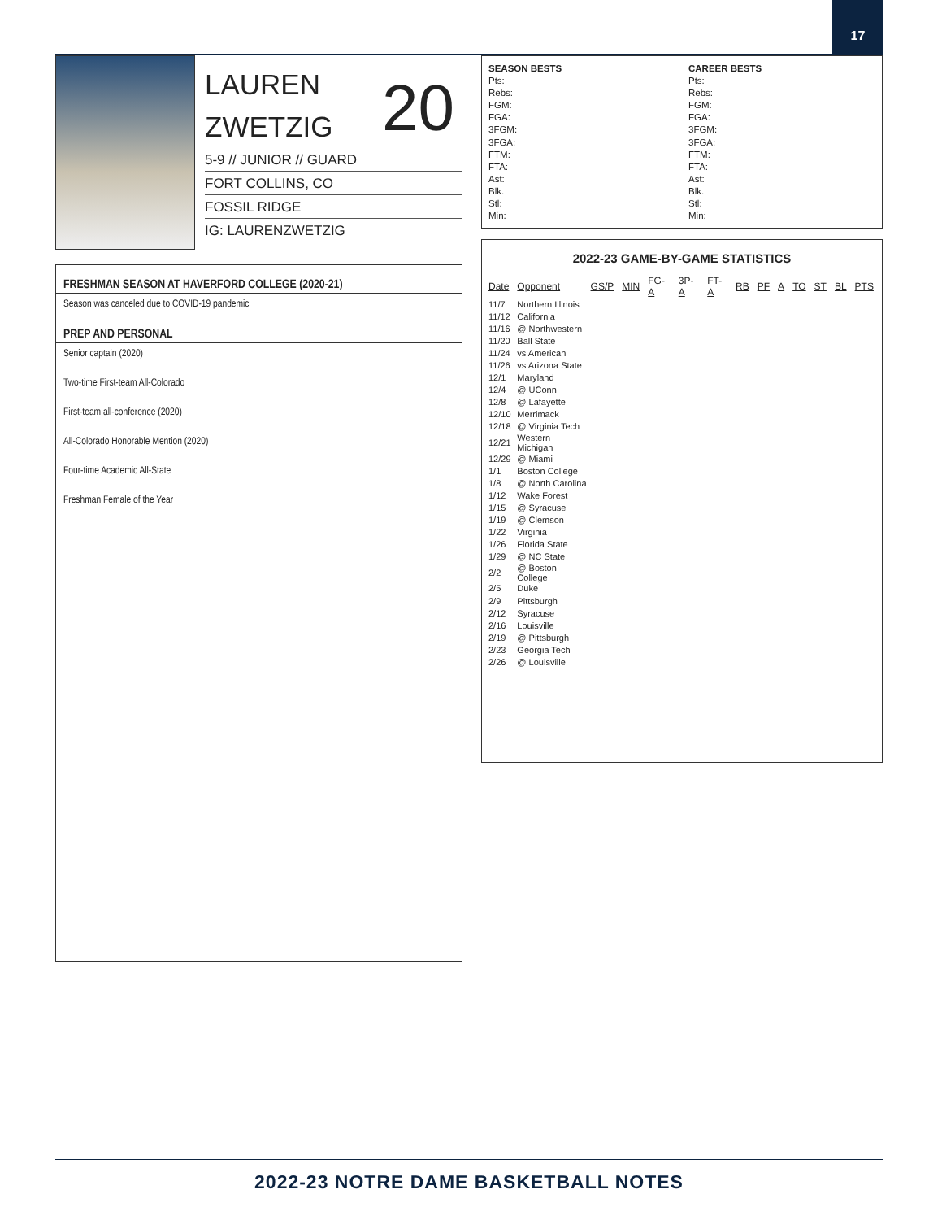17
LAUREN
ZWETZIG
20
5-9 // JUNIOR // GUARD
FORT COLLINS, CO
FOSSIL RIDGE
IG: LAURENZWETZIG
FRESHMAN SEASON AT HAVERFORD COLLEGE (2020-21)
Season was canceled due to COVID-19 pandemic
PREP AND PERSONAL
Senior captain (2020)
Two-time First-team All-Colorado
First-team all-conference (2020)
All-Colorado Honorable Mention (2020)
Four-time Academic All-State
Freshman Female of the Year
SEASON BESTS
Pts:
Rebs:
FGM:
FGA:
3FGM:
3FGA:
FTM:
FTA:
Ast:
Blk:
Stl:
Min:
CAREER BESTS
Pts:
Rebs:
FGM:
FGA:
3FGM:
3FGA:
FTM:
FTA:
Ast:
Blk:
Stl:
Min:
2022-23 GAME-BY-GAME STATISTICS
| Date | Opponent | GS/P | MIN | FG-A | 3P-A | FT-A | RB | PF | A | TO | ST | BL | PTS |
| --- | --- | --- | --- | --- | --- | --- | --- | --- | --- | --- | --- | --- | --- |
| 11/7 | Northern Illinois | | | | | | | | | | | | |
| 11/12 | California | | | | | | | | | | | | |
| 11/16 | @ Northwestern | | | | | | | | | | | | |
| 11/20 | Ball State | | | | | | | | | | | | |
| 11/24 | vs American | | | | | | | | | | | | |
| 11/26 | vs Arizona State | | | | | | | | | | | | |
| 12/1 | Maryland | | | | | | | | | | | | |
| 12/4 | @ UConn | | | | | | | | | | | | |
| 12/8 | @ Lafayette | | | | | | | | | | | | |
| 12/10 | Merrimack | | | | | | | | | | | | |
| 12/18 | @ Virginia Tech | | | | | | | | | | | | |
| 12/21 | Western Michigan | | | | | | | | | | | | |
| 12/29 | @ Miami | | | | | | | | | | | | |
| 1/1 | Boston College | | | | | | | | | | | | |
| 1/8 | @ North Carolina | | | | | | | | | | | | |
| 1/12 | Wake Forest | | | | | | | | | | | | |
| 1/15 | @ Syracuse | | | | | | | | | | | | |
| 1/19 | @ Clemson | | | | | | | | | | | | |
| 1/22 | Virginia | | | | | | | | | | | | |
| 1/26 | Florida State | | | | | | | | | | | | |
| 1/29 | @ NC State | | | | | | | | | | | | |
| 2/2 | @ Boston College | | | | | | | | | | | | |
| 2/5 | Duke | | | | | | | | | | | | |
| 2/9 | Pittsburgh | | | | | | | | | | | | |
| 2/12 | Syracuse | | | | | | | | | | | | |
| 2/16 | Louisville | | | | | | | | | | | | |
| 2/19 | @ Pittsburgh | | | | | | | | | | | | |
| 2/23 | Georgia Tech | | | | | | | | | | | | |
| 2/26 | @ Louisville | | | | | | | | | | | | |
2022-23 NOTRE DAME BASKETBALL NOTES